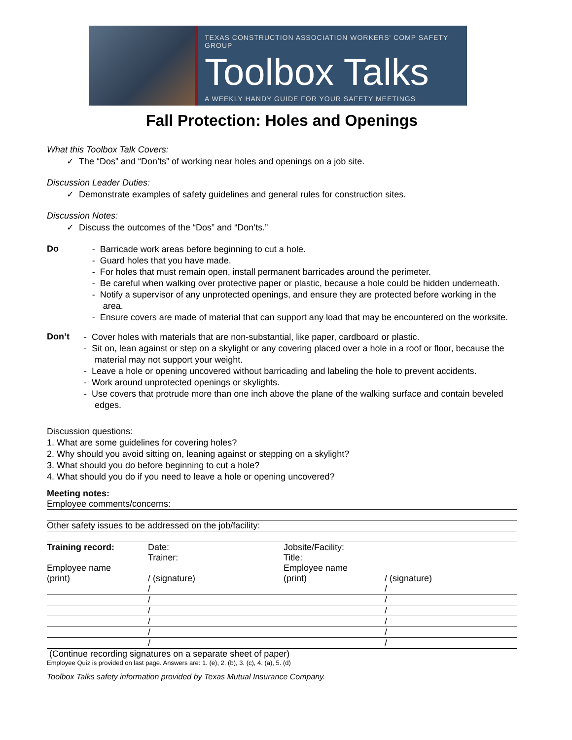TEXAS CONSTRUCTION ASSOCIATION WORKERS' COMP SAFETY GROUP
Toolbox Talks
A WEEKLY HANDY GUIDE FOR YOUR SAFETY MEETINGS
Fall Protection: Holes and Openings
What this Toolbox Talk Covers:
✓ The “Dos” and “Don’ts” of working near holes and openings on a job site.
Discussion Leader Duties:
✓ Demonstrate examples of safety guidelines and general rules for construction sites.
Discussion Notes:
✓ Discuss the outcomes of the “Dos” and “Don’ts.”
Do
- Barricade work areas before beginning to cut a hole.
- Guard holes that you have made.
- For holes that must remain open, install permanent barricades around the perimeter.
- Be careful when walking over protective paper or plastic, because a hole could be hidden underneath.
- Notify a supervisor of any unprotected openings, and ensure they are protected before working in the area.
- Ensure covers are made of material that can support any load that may be encountered on the worksite.
Don’t
- Cover holes with materials that are non-substantial, like paper, cardboard or plastic.
- Sit on, lean against or step on a skylight or any covering placed over a hole in a roof or floor, because the material may not support your weight.
- Leave a hole or opening uncovered without barricading and labeling the hole to prevent accidents.
- Work around unprotected openings or skylights.
- Use covers that protrude more than one inch above the plane of the walking surface and contain beveled edges.
Discussion questions:
1. What are some guidelines for covering holes?
2. Why should you avoid sitting on, leaning against or stepping on a skylight?
3. What should you do before beginning to cut a hole?
4. What should you do if you need to leave a hole or opening uncovered?
Meeting notes:
Employee comments/concerns:
Other safety issues to be addressed on the job/facility:
| Training record: | Date: | Jobsite/Facility: | |
| | Trainer: | Title: | |
| Employee name | | Employee name | |
| (print) | / (signature) | (print) | / (signature) |
| | / | | / |
| | / | | / |
| | / | | / |
| | / | | / |
| | / | | / |
| | / | | / |
(Continue recording signatures on a separate sheet of paper)
Employee Quiz is provided on last page. Answers are: 1. (e), 2. (b), 3. (c), 4. (a), 5. (d)
Toolbox Talks safety information provided by Texas Mutual Insurance Company.